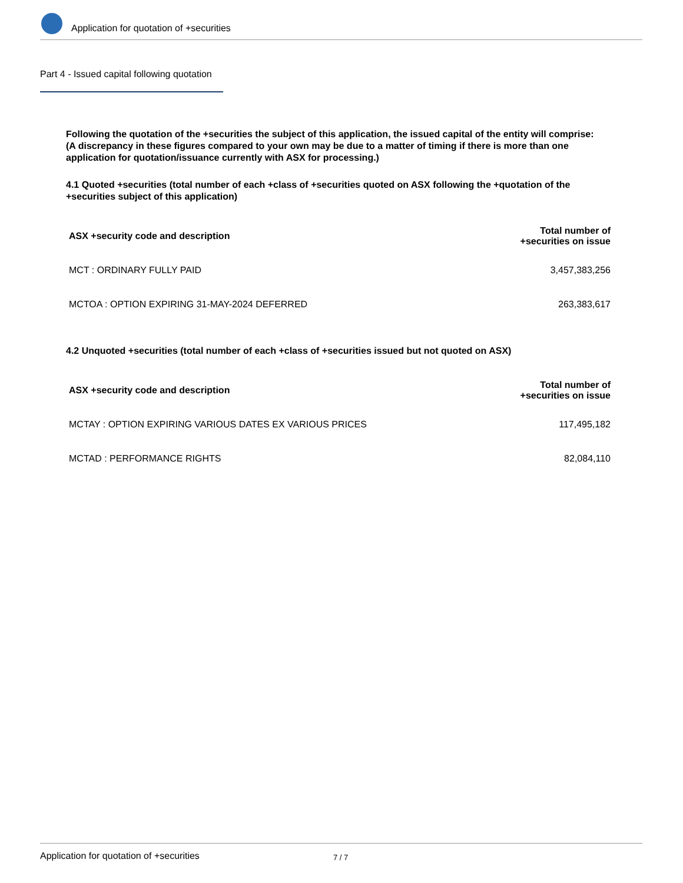Application for quotation of +securities
Part 4 - Issued capital following quotation
Following the quotation of the +securities the subject of this application, the issued capital of the entity will comprise:
(A discrepancy in these figures compared to your own may be due to a matter of timing if there is more than one application for quotation/issuance currently with ASX for processing.)
4.1 Quoted +securities (total number of each +class of +securities quoted on ASX following the +quotation of the +securities subject of this application)
| ASX +security code and description | Total number of +securities on issue |
| --- | --- |
| MCT : ORDINARY FULLY PAID | 3,457,383,256 |
| MCTOA : OPTION EXPIRING 31-MAY-2024 DEFERRED | 263,383,617 |
4.2 Unquoted +securities (total number of each +class of +securities issued but not quoted on ASX)
| ASX +security code and description | Total number of +securities on issue |
| --- | --- |
| MCTAY : OPTION EXPIRING VARIOUS DATES EX VARIOUS PRICES | 117,495,182 |
| MCTAD : PERFORMANCE RIGHTS | 82,084,110 |
Application for quotation of +securities 7 / 7